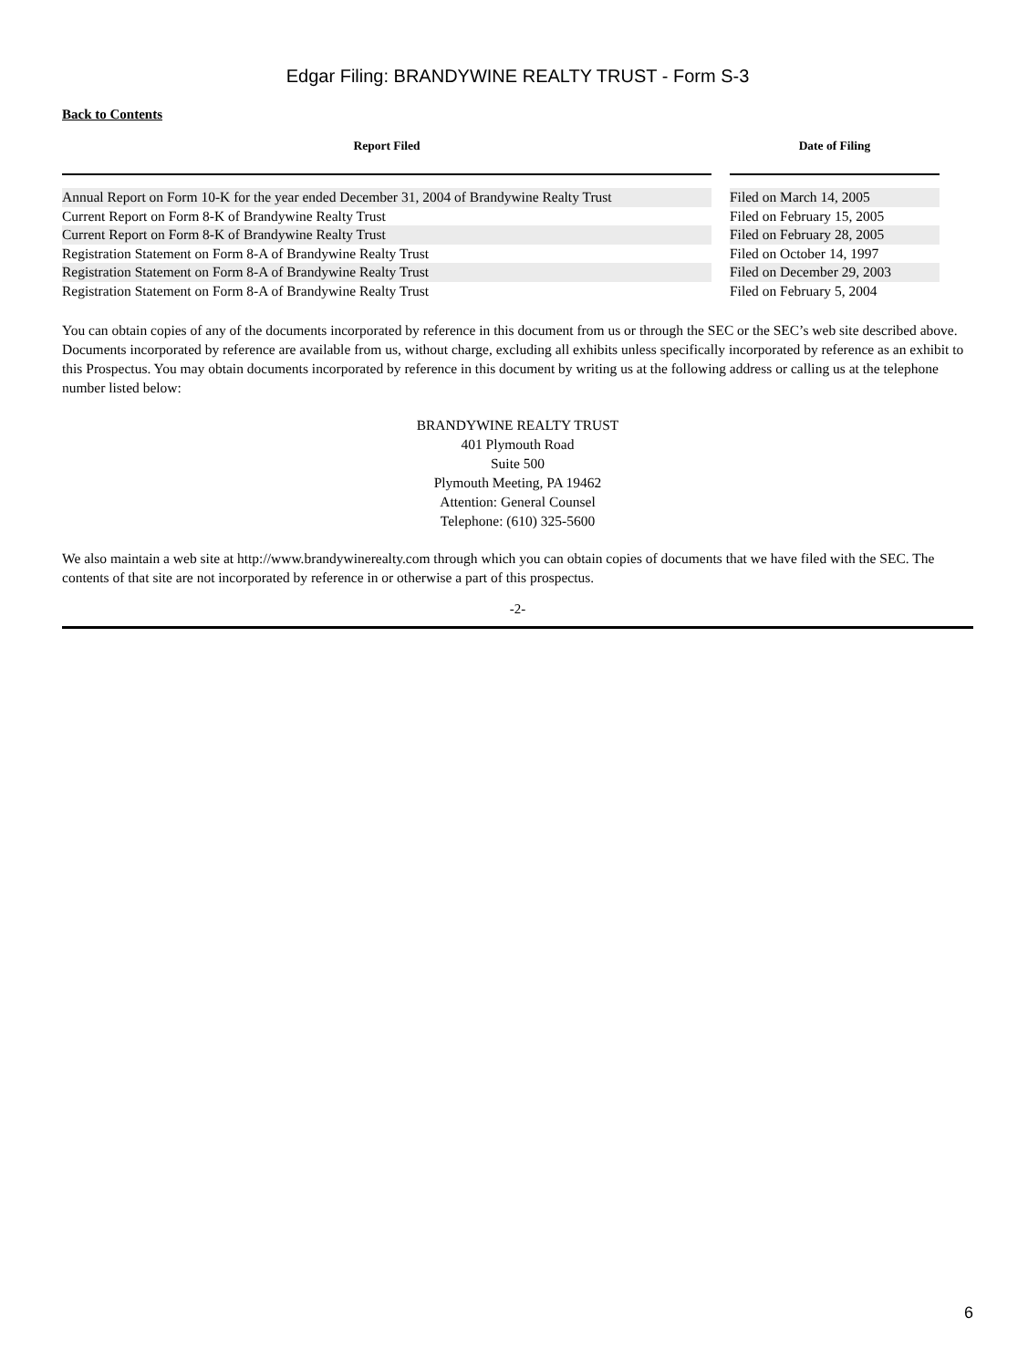Edgar Filing: BRANDYWINE REALTY TRUST - Form S-3
Back to Contents
| Report Filed | | Date of Filing |
| --- | --- | --- |
| Annual Report on Form 10-K for the year ended December 31, 2004 of Brandywine Realty Trust | | Filed on March 14, 2005 |
| Current Report on Form 8-K of Brandywine Realty Trust | | Filed on February 15, 2005 |
| Current Report on Form 8-K of Brandywine Realty Trust | | Filed on February 28, 2005 |
| Registration Statement on Form 8-A of Brandywine Realty Trust | | Filed on October 14, 1997 |
| Registration Statement on Form 8-A of Brandywine Realty Trust | | Filed on December 29, 2003 |
| Registration Statement on Form 8-A of Brandywine Realty Trust | | Filed on February 5, 2004 |
You can obtain copies of any of the documents incorporated by reference in this document from us or through the SEC or the SEC’s web site described above. Documents incorporated by reference are available from us, without charge, excluding all exhibits unless specifically incorporated by reference as an exhibit to this Prospectus. You may obtain documents incorporated by reference in this document by writing us at the following address or calling us at the telephone number listed below:
BRANDYWINE REALTY TRUST
401 Plymouth Road
Suite 500
Plymouth Meeting, PA 19462
Attention: General Counsel
Telephone: (610) 325-5600
We also maintain a web site at http://www.brandywinerealty.com through which you can obtain copies of documents that we have filed with the SEC. The contents of that site are not incorporated by reference in or otherwise a part of this prospectus.
-2-
6